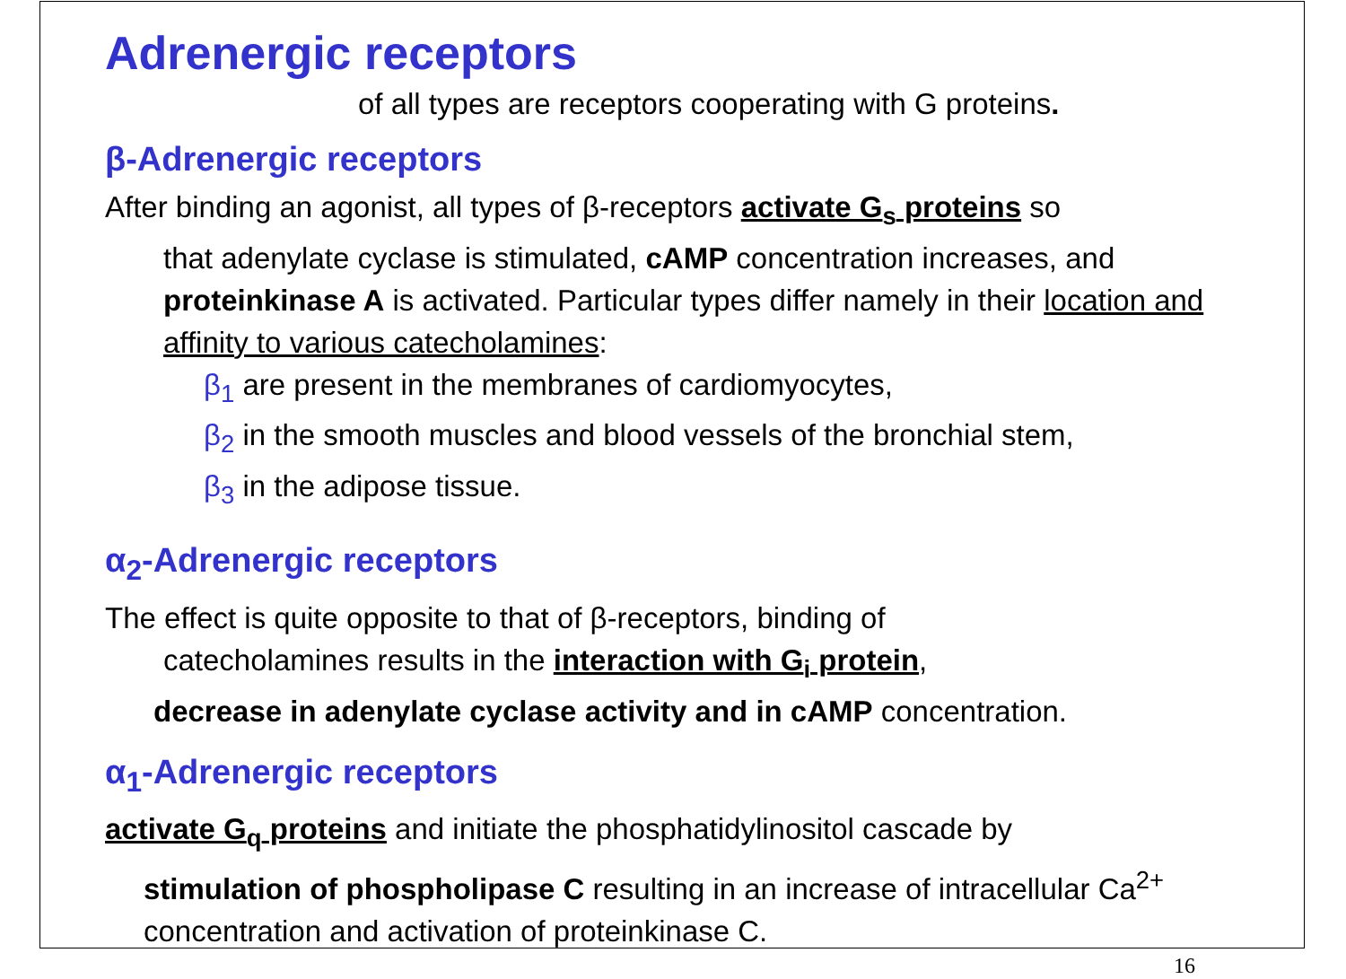Adrenergic receptors
of all types are receptors cooperating with G proteins.
β-Adrenergic receptors
After binding an agonist, all types of β-receptors activate G<sub>s</sub> proteins so
that adenylate cyclase is stimulated, cAMP concentration increases, and proteinkinase A is activated. Particular types differ namely in their location and affinity to various catecholamines:
β<sub>1</sub> are present in the membranes of cardiomyocytes,
β<sub>2</sub> in the smooth muscles and blood vessels of the bronchial stem,
β<sub>3</sub> in the adipose tissue.
α<sub>2</sub>-Adrenergic receptors
The effect is quite opposite to that of β-receptors, binding of
catecholamines results in the interaction with G<sub>i</sub> protein,
decrease in adenylate cyclase activity and in cAMP concentration.
α<sub>1</sub>-Adrenergic receptors
activate G<sub>q</sub> proteins and initiate the phosphatidylinositol cascade by
stimulation of phospholipase C resulting in an increase of intracellular Ca<sup>2+</sup> concentration and activation of proteinkinase C.
16